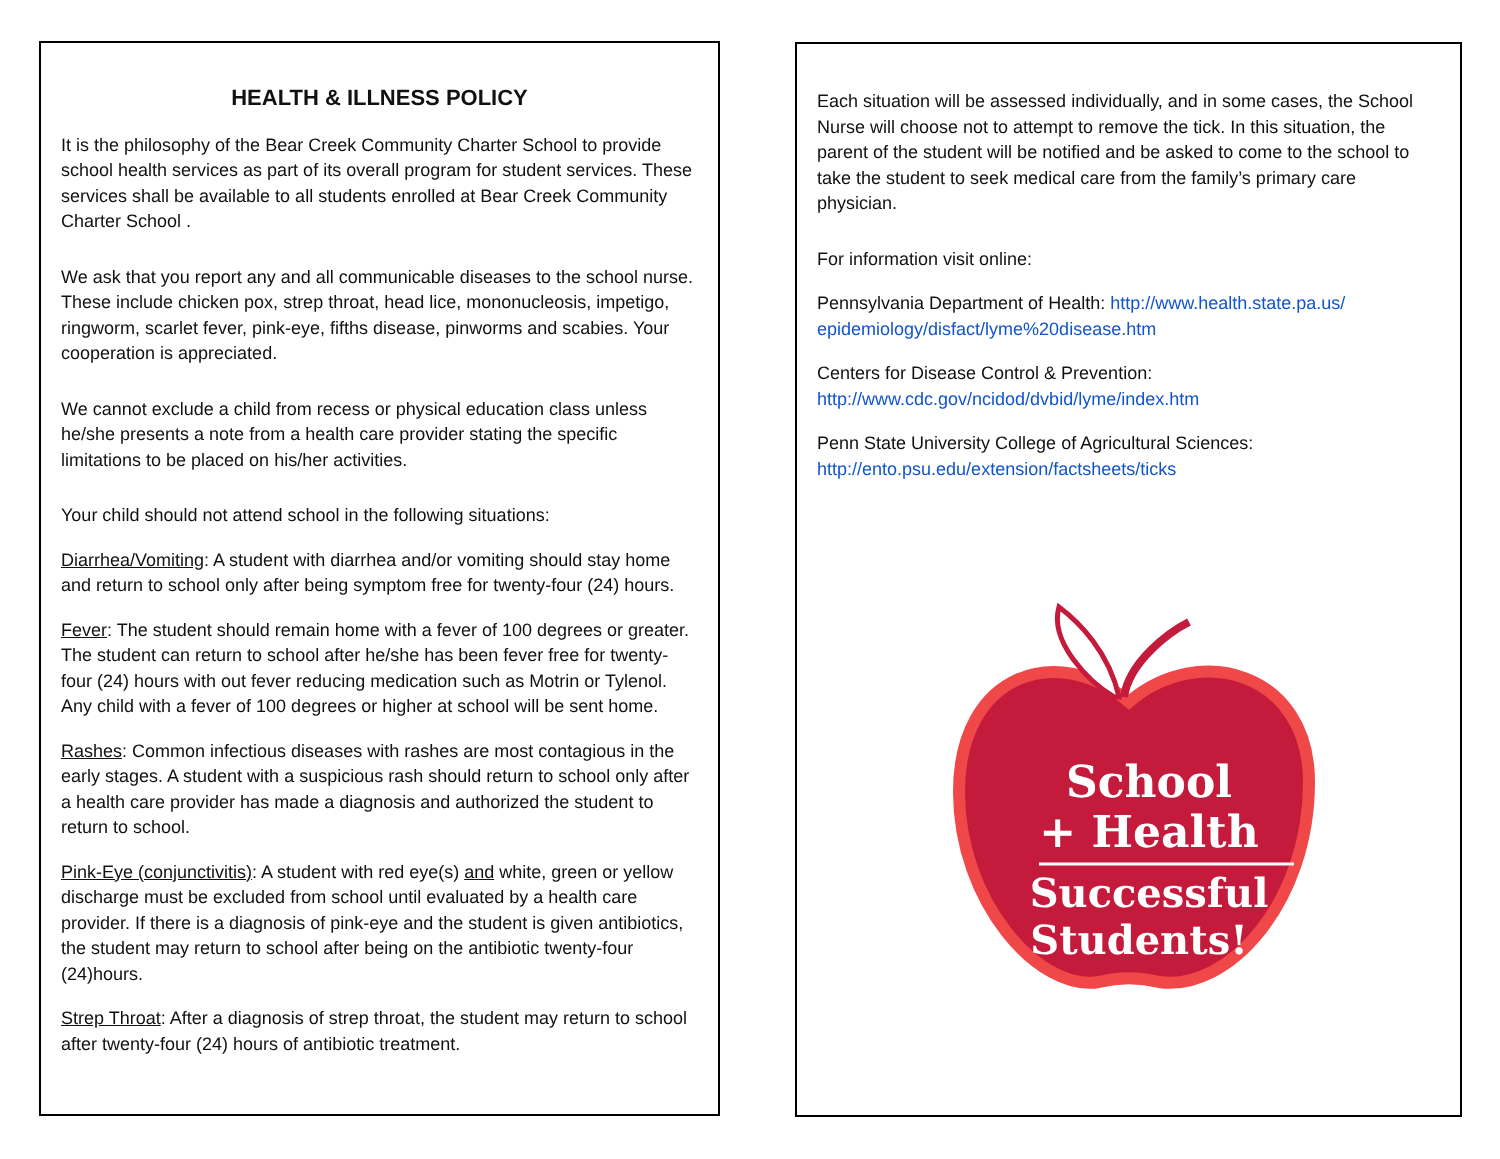HEALTH & ILLNESS POLICY
It is the philosophy of the Bear Creek Community Charter School to provide school health services as part of its overall program for student services. These services shall be available to all students enrolled at Bear Creek Community Charter School .
We ask that you report any and all communicable diseases to the school nurse. These include chicken pox, strep throat, head lice, mononucleosis, impetigo, ringworm, scarlet fever, pink-eye, fifths disease, pinworms and scabies. Your cooperation is appreciated.
We cannot exclude a child from recess or physical education class unless he/she presents a note from a health care provider stating the specific limitations to be placed on his/her activities.
Your child should not attend school in the following situations:
Diarrhea/Vomiting: A student with diarrhea and/or vomiting should stay home and return to school only after being symptom free for twenty-four (24) hours.
Fever: The student should remain home with a fever of 100 degrees or greater. The student can return to school after he/she has been fever free for twenty-four (24) hours with out fever reducing medication such as Motrin or Tylenol. Any child with a fever of 100 degrees or higher at school will be sent home.
Rashes: Common infectious diseases with rashes are most contagious in the early stages. A student with a suspicious rash should return to school only after a health care provider has made a diagnosis and authorized the student to return to school.
Pink-Eye (conjunctivitis): A student with red eye(s) and white, green or yellow discharge must be excluded from school until evaluated by a health care provider. If there is a diagnosis of pink-eye and the student is given antibiotics, the student may return to school after being on the antibiotic twenty-four (24)hours.
Strep Throat: After a diagnosis of strep throat, the student may return to school after twenty-four (24) hours of antibiotic treatment.
Each situation will be assessed individually, and in some cases, the School Nurse will choose not to attempt to remove the tick. In this situation, the parent of the student will be notified and be asked to come to the school to take the student to seek medical care from the family’s primary care physician.
For information visit online:
Pennsylvania Department of Health: http://www.health.state.pa.us/ epidemiology/disfact/lyme%20disease.htm
Centers for Disease Control & Prevention:
http://www.cdc.gov/ncidod/dvbid/lyme/index.htm
Penn State University College of Agricultural Sciences:
http://ento.psu.edu/extension/factsheets/ticks
School
+ Health
Successful
Students!